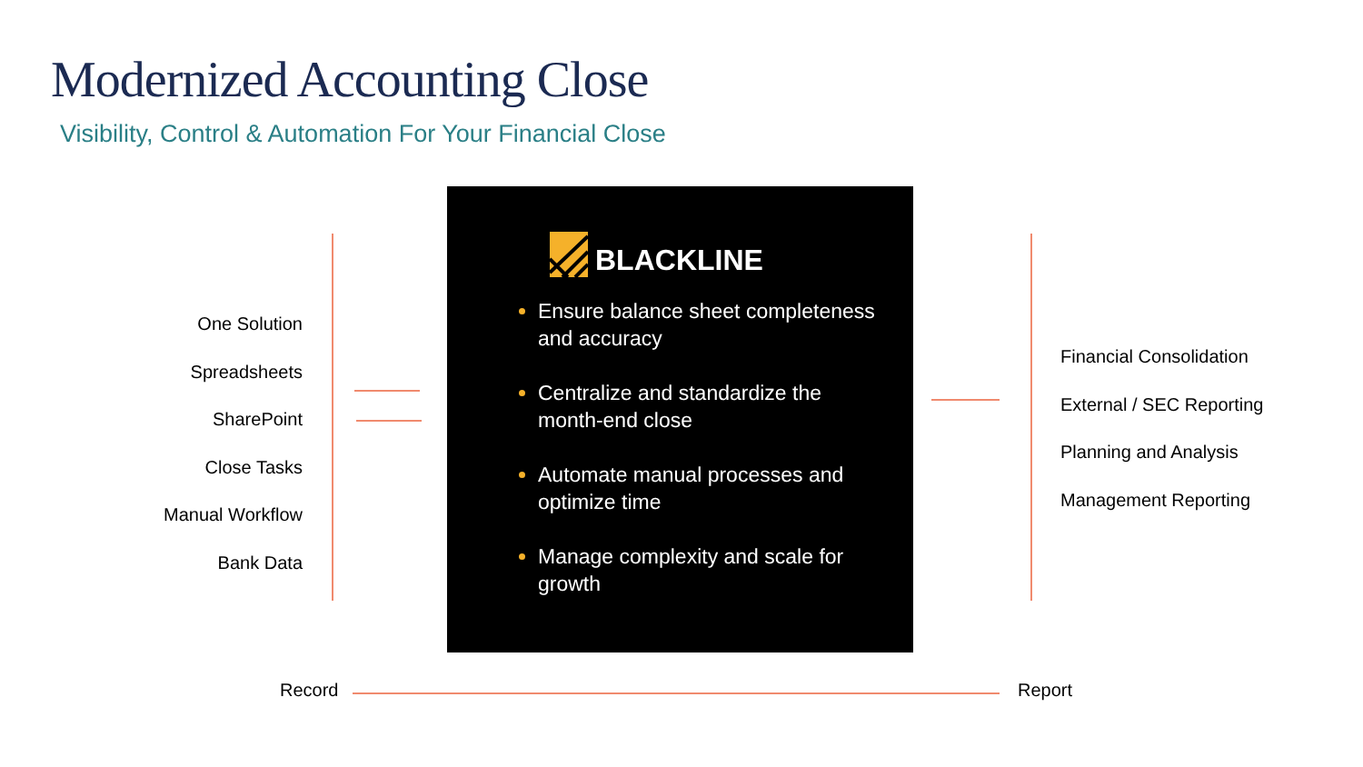Modernized Accounting Close
Visibility, Control & Automation For Your Financial Close
One Solution
Spreadsheets
SharePoint
Close Tasks
Manual Workflow
Bank Data
BLACKLINE
Ensure balance sheet completeness and accuracy
Centralize and standardize the month-end close
Automate manual processes and optimize time
Manage complexity and scale for growth
Financial Consolidation
External / SEC Reporting
Planning and Analysis
Management Reporting
Record Report